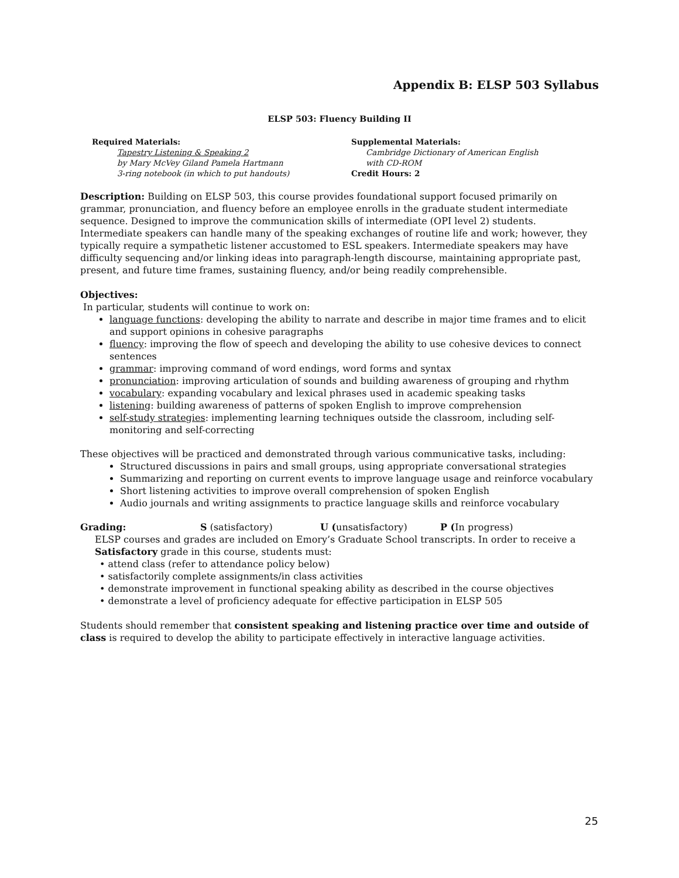Appendix B: ELSP 503 Syllabus
ELSP 503: Fluency Building II
Required Materials:
Tapestry Listening & Speaking 2
by Mary McVey Giland Pamela Hartmann
3-ring notebook (in which to put handouts)
Supplemental Materials:
Cambridge Dictionary of American English
with CD-ROM
Credit Hours: 2
Description: Building on ELSP 503, this course provides foundational support focused primarily on grammar, pronunciation, and fluency before an employee enrolls in the graduate student intermediate sequence. Designed to improve the communication skills of intermediate (OPI level 2) students. Intermediate speakers can handle many of the speaking exchanges of routine life and work; however, they typically require a sympathetic listener accustomed to ESL speakers. Intermediate speakers may have difficulty sequencing and/or linking ideas into paragraph-length discourse, maintaining appropriate past, present, and future time frames, sustaining fluency, and/or being readily comprehensible.
Objectives:
In particular, students will continue to work on:
language functions: developing the ability to narrate and describe in major time frames and to elicit and support opinions in cohesive paragraphs
fluency: improving the flow of speech and developing the ability to use cohesive devices to connect sentences
grammar: improving command of word endings, word forms and syntax
pronunciation: improving articulation of sounds and building awareness of grouping and rhythm
vocabulary: expanding vocabulary and lexical phrases used in academic speaking tasks
listening: building awareness of patterns of spoken English to improve comprehension
self-study strategies: implementing learning techniques outside the classroom, including self-monitoring and self-correcting
These objectives will be practiced and demonstrated through various communicative tasks, including:
Structured discussions in pairs and small groups, using appropriate conversational strategies
Summarizing and reporting on current events to improve language usage and reinforce vocabulary
Short listening activities to improve overall comprehension of spoken English
Audio journals and writing assignments to practice language skills and reinforce vocabulary
Grading: S (satisfactory) U (unsatisfactory) P (In progress)
ELSP courses and grades are included on Emory’s Graduate School transcripts. In order to receive a Satisfactory grade in this course, students must:
• attend class (refer to attendance policy below)
• satisfactorily complete assignments/in class activities
• demonstrate improvement in functional speaking ability as described in the course objectives
• demonstrate a level of proficiency adequate for effective participation in ELSP 505
Students should remember that consistent speaking and listening practice over time and outside of class is required to develop the ability to participate effectively in interactive language activities.
25